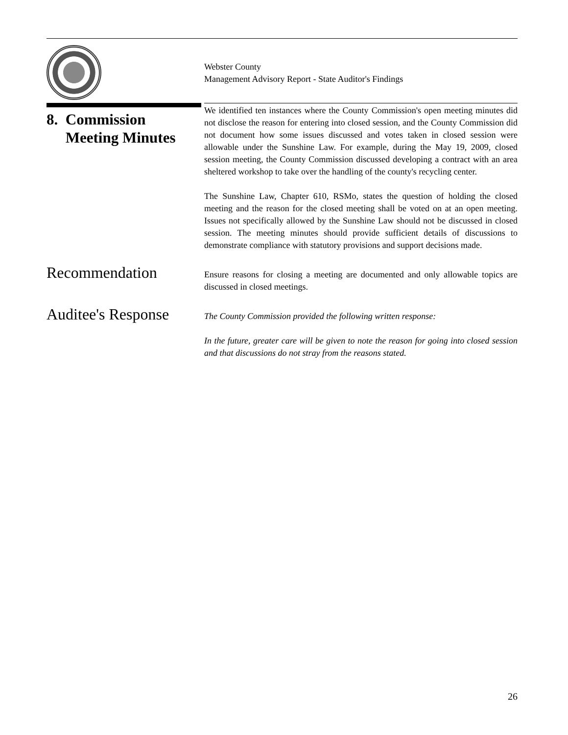Webster County
Management Advisory Report - State Auditor's Findings
8. Commission
Meeting Minutes
We identified ten instances where the County Commission's open meeting minutes did not disclose the reason for entering into closed session, and the County Commission did not document how some issues discussed and votes taken in closed session were allowable under the Sunshine Law. For example, during the May 19, 2009, closed session meeting, the County Commission discussed developing a contract with an area sheltered workshop to take over the handling of the county's recycling center.
The Sunshine Law, Chapter 610, RSMo, states the question of holding the closed meeting and the reason for the closed meeting shall be voted on at an open meeting. Issues not specifically allowed by the Sunshine Law should not be discussed in closed session. The meeting minutes should provide sufficient details of discussions to demonstrate compliance with statutory provisions and support decisions made.
Recommendation
Ensure reasons for closing a meeting are documented and only allowable topics are discussed in closed meetings.
Auditee's Response
The County Commission provided the following written response:
In the future, greater care will be given to note the reason for going into closed session and that discussions do not stray from the reasons stated.
26